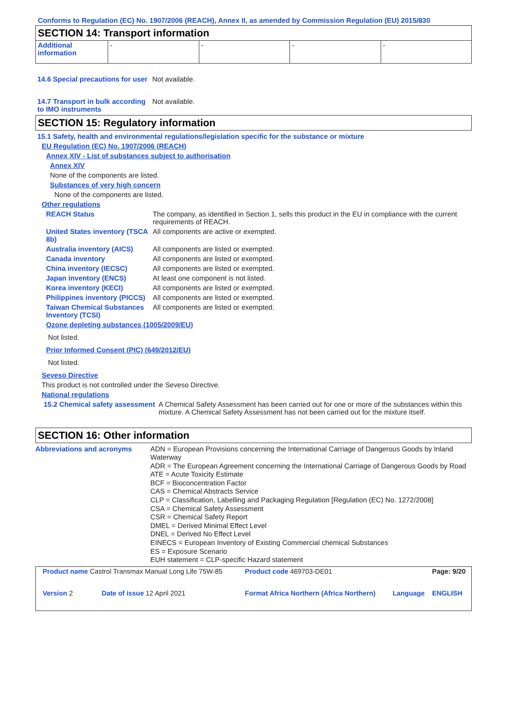Conforms to Regulation (EC) No. 1907/2006 (REACH), Annex II, as amended by Commission Regulation (EU) 2015/830
SECTION 14: Transport information
| Additional information | - | - | - | - |
14.6 Special precautions for user
Not available.
14.7 Transport in bulk according to IMO instruments
Not available.
SECTION 15: Regulatory information
15.1 Safety, health and environmental regulations/legislation specific for the substance or mixture
EU Regulation (EC) No. 1907/2006 (REACH)
Annex XIV - List of substances subject to authorisation
Annex XIV
None of the components are listed.
Substances of very high concern
None of the components are listed.
Other regulations
REACH Status The company, as identified in Section 1, sells this product in the EU in compliance with the current requirements of REACH.
United States inventory (TSCA 8b)
All components are active or exempted.
Australia inventory (AICS)
All components are listed or exempted.
Canada inventory All components are listed or exempted.
China inventory (IECSC) All components are listed or exempted.
Japan inventory (ENCS) At least one component is not listed.
Korea inventory (KECI) All components are listed or exempted.
Philippines inventory (PICCS)
All components are listed or exempted.
Taiwan Chemical Substances Inventory (TCSI)
All components are listed or exempted.
Ozone depleting substances (1005/2009/EU)
Not listed.
Prior Informed Consent (PIC) (649/2012/EU)
Not listed.
Seveso Directive
This product is not controlled under the Seveso Directive.
National regulations
15.2 Chemical safety assessment
A Chemical Safety Assessment has been carried out for one or more of the substances within this mixture. A Chemical Safety Assessment has not been carried out for the mixture itself.
SECTION 16: Other information
Abbreviations and acronyms ADN = European Provisions concerning the International Carriage of Dangerous Goods by Inland Waterway
ADR = The European Agreement concerning the International Carriage of Dangerous Goods by Road
ATE = Acute Toxicity Estimate
BCF = Bioconcentration Factor
CAS = Chemical Abstracts Service
CLP = Classification, Labelling and Packaging Regulation [Regulation (EC) No. 1272/2008]
CSA = Chemical Safety Assessment
CSR = Chemical Safety Report
DMEL = Derived Minimal Effect Level
DNEL = Derived No Effect Level
EINECS = European Inventory of Existing Commercial chemical Substances
ES = Exposure Scenario
EUH statement = CLP-specific Hazard statement
| Product name Castrol Transmax Manual Long Life 75W-85 | | Product code 469703-DE01 | | Page: 9/20 |
| Version 2 | Date of issue 12 April 2021 | Format Africa Northern (Africa Northern) | Language | ENGLISH |